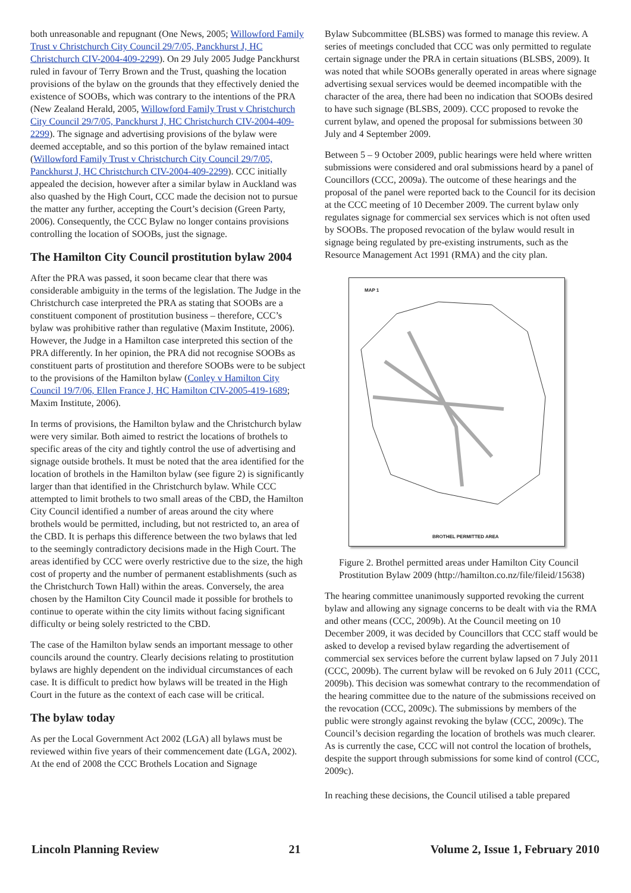both unreasonable and repugnant (One News, 2005; Willowford Family Trust v Christchurch City Council 29/7/05, Panckhurst J, HC Christchurch CIV-2004-409-2299). On 29 July 2005 Judge Panckhurst ruled in favour of Terry Brown and the Trust, quashing the location provisions of the bylaw on the grounds that they effectively denied the existence of SOOBs, which was contrary to the intentions of the PRA (New Zealand Herald, 2005, Willowford Family Trust v Christchurch City Council 29/7/05, Panckhurst J, HC Christchurch CIV-2004-409-2299). The signage and advertising provisions of the bylaw were deemed acceptable, and so this portion of the bylaw remained intact (Willowford Family Trust v Christchurch City Council 29/7/05, Panckhurst J, HC Christchurch CIV-2004-409-2299). CCC initially appealed the decision, however after a similar bylaw in Auckland was also quashed by the High Court, CCC made the decision not to pursue the matter any further, accepting the Court’s decision (Green Party, 2006). Consequently, the CCC Bylaw no longer contains provisions controlling the location of SOOBs, just the signage.
The Hamilton City Council prostitution bylaw 2004
After the PRA was passed, it soon became clear that there was considerable ambiguity in the terms of the legislation. The Judge in the Christchurch case interpreted the PRA as stating that SOOBs are a constituent component of prostitution business – therefore, CCC’s bylaw was prohibitive rather than regulative (Maxim Institute, 2006). However, the Judge in a Hamilton case interpreted this section of the PRA differently. In her opinion, the PRA did not recognise SOOBs as constituent parts of prostitution and therefore SOOBs were to be subject to the provisions of the Hamilton bylaw (Conley v Hamilton City Council 19/7/06, Ellen France J, HC Hamilton CIV-2005-419-1689; Maxim Institute, 2006).
In terms of provisions, the Hamilton bylaw and the Christchurch bylaw were very similar. Both aimed to restrict the locations of brothels to specific areas of the city and tightly control the use of advertising and signage outside brothels. It must be noted that the area identified for the location of brothels in the Hamilton bylaw (see figure 2) is significantly larger than that identified in the Christchurch bylaw. While CCC attempted to limit brothels to two small areas of the CBD, the Hamilton City Council identified a number of areas around the city where brothels would be permitted, including, but not restricted to, an area of the CBD. It is perhaps this difference between the two bylaws that led to the seemingly contradictory decisions made in the High Court. The areas identified by CCC were overly restrictive due to the size, the high cost of property and the number of permanent establishments (such as the Christchurch Town Hall) within the areas. Conversely, the area chosen by the Hamilton City Council made it possible for brothels to continue to operate within the city limits without facing significant difficulty or being solely restricted to the CBD.
The case of the Hamilton bylaw sends an important message to other councils around the country. Clearly decisions relating to prostitution bylaws are highly dependent on the individual circumstances of each case. It is difficult to predict how bylaws will be treated in the High Court in the future as the context of each case will be critical.
The bylaw today
As per the Local Government Act 2002 (LGA) all bylaws must be reviewed within five years of their commencement date (LGA, 2002). At the end of 2008 the CCC Brothels Location and Signage
Bylaw Subcommittee (BLSBS) was formed to manage this review. A series of meetings concluded that CCC was only permitted to regulate certain signage under the PRA in certain situations (BLSBS, 2009). It was noted that while SOOBs generally operated in areas where signage advertising sexual services would be deemed incompatible with the character of the area, there had been no indication that SOOBs desired to have such signage (BLSBS, 2009). CCC proposed to revoke the current bylaw, and opened the proposal for submissions between 30 July and 4 September 2009.
Between 5 – 9 October 2009, public hearings were held where written submissions were considered and oral submissions heard by a panel of Councillors (CCC, 2009a). The outcome of these hearings and the proposal of the panel were reported back to the Council for its decision at the CCC meeting of 10 December 2009. The current bylaw only regulates signage for commercial sex services which is not often used by SOOBs. The proposed revocation of the bylaw would result in signage being regulated by pre-existing instruments, such as the Resource Management Act 1991 (RMA) and the city plan.
MAP 1
BROTHEL PERMITTED AREA
Figure 2. Brothel permitted areas under Hamilton City Council Prostitution Bylaw 2009 (http://hamilton.co.nz/file/fileid/15638)
The hearing committee unanimously supported revoking the current bylaw and allowing any signage concerns to be dealt with via the RMA and other means (CCC, 2009b). At the Council meeting on 10 December 2009, it was decided by Councillors that CCC staff would be asked to develop a revised bylaw regarding the advertisement of commercial sex services before the current bylaw lapsed on 7 July 2011 (CCC, 2009b). The current bylaw will be revoked on 6 July 2011 (CCC, 2009b). This decision was somewhat contrary to the recommendation of the hearing committee due to the nature of the submissions received on the revocation (CCC, 2009c). The submissions by members of the public were strongly against revoking the bylaw (CCC, 2009c). The Council’s decision regarding the location of brothels was much clearer. As is currently the case, CCC will not control the location of brothels, despite the support through submissions for some kind of control (CCC, 2009c).
In reaching these decisions, the Council utilised a table prepared
Lincoln Planning Review 21 Volume 2, Issue 1, February 2010